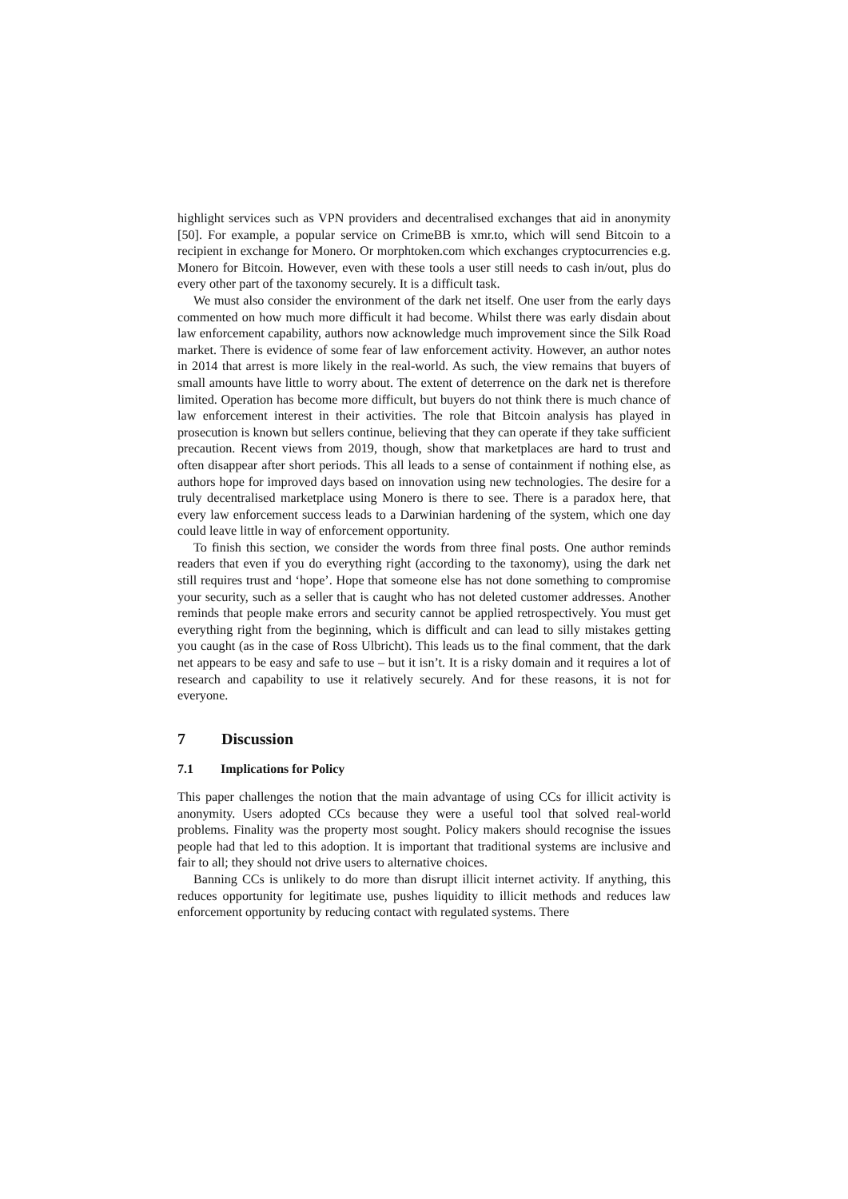highlight services such as VPN providers and decentralised exchanges that aid in anonymity [50]. For example, a popular service on CrimeBB is xmr.to, which will send Bitcoin to a recipient in exchange for Monero. Or morphtoken.com which exchanges cryptocurrencies e.g. Monero for Bitcoin. However, even with these tools a user still needs to cash in/out, plus do every other part of the taxonomy securely. It is a difficult task.
We must also consider the environment of the dark net itself. One user from the early days commented on how much more difficult it had become. Whilst there was early disdain about law enforcement capability, authors now acknowledge much improvement since the Silk Road market. There is evidence of some fear of law enforcement activity. However, an author notes in 2014 that arrest is more likely in the real-world. As such, the view remains that buyers of small amounts have little to worry about. The extent of deterrence on the dark net is therefore limited. Operation has become more difficult, but buyers do not think there is much chance of law enforcement interest in their activities. The role that Bitcoin analysis has played in prosecution is known but sellers continue, believing that they can operate if they take sufficient precaution. Recent views from 2019, though, show that marketplaces are hard to trust and often disappear after short periods. This all leads to a sense of containment if nothing else, as authors hope for improved days based on innovation using new technologies. The desire for a truly decentralised marketplace using Monero is there to see. There is a paradox here, that every law enforcement success leads to a Darwinian hardening of the system, which one day could leave little in way of enforcement opportunity.
To finish this section, we consider the words from three final posts. One author reminds readers that even if you do everything right (according to the taxonomy), using the dark net still requires trust and ‘hope’. Hope that someone else has not done something to compromise your security, such as a seller that is caught who has not deleted customer addresses. Another reminds that people make errors and security cannot be applied retrospectively. You must get everything right from the beginning, which is difficult and can lead to silly mistakes getting you caught (as in the case of Ross Ulbricht). This leads us to the final comment, that the dark net appears to be easy and safe to use – but it isn’t. It is a risky domain and it requires a lot of research and capability to use it relatively securely. And for these reasons, it is not for everyone.
7 Discussion
7.1 Implications for Policy
This paper challenges the notion that the main advantage of using CCs for illicit activity is anonymity. Users adopted CCs because they were a useful tool that solved real-world problems. Finality was the property most sought. Policy makers should recognise the issues people had that led to this adoption. It is important that traditional systems are inclusive and fair to all; they should not drive users to alternative choices.
Banning CCs is unlikely to do more than disrupt illicit internet activity. If anything, this reduces opportunity for legitimate use, pushes liquidity to illicit methods and reduces law enforcement opportunity by reducing contact with regulated systems. There